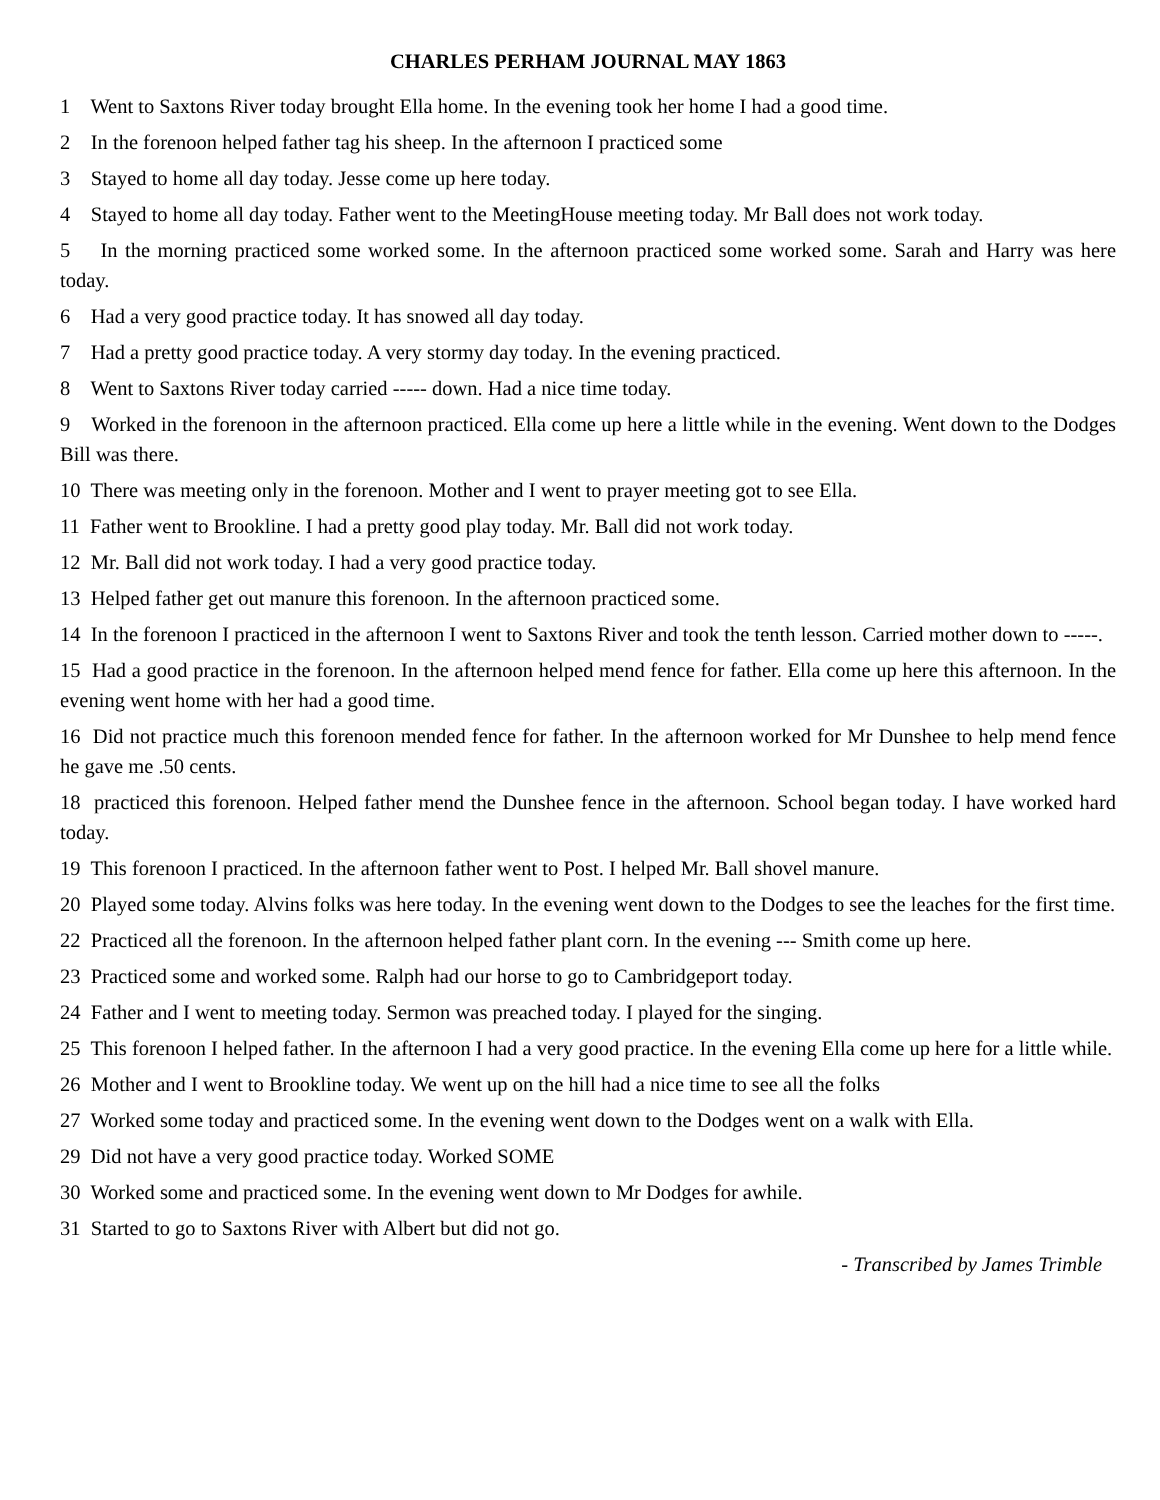CHARLES PERHAM JOURNAL MAY 1863
1 Went to Saxtons River today brought Ella home. In the evening took her home I had a good time.
2 In the forenoon helped father tag his sheep. In the afternoon I practiced some
3 Stayed to home all day today. Jesse come up here today.
4 Stayed to home all day today. Father went to the MeetingHouse meeting today. Mr Ball does not work today.
5 In the morning practiced some worked some. In the afternoon practiced some worked some. Sarah and Harry was here today.
6 Had a very good practice today. It has snowed all day today.
7 Had a pretty good practice today. A very stormy day today. In the evening practiced.
8 Went to Saxtons River today carried ----- down. Had a nice time today.
9 Worked in the forenoon in the afternoon practiced. Ella come up here a little while in the evening. Went down to the Dodges Bill was there.
10 There was meeting only in the forenoon. Mother and I went to prayer meeting got to see Ella.
11 Father went to Brookline. I had a pretty good play today. Mr. Ball did not work today.
12 Mr. Ball did not work today. I had a very good practice today.
13 Helped father get out manure this forenoon. In the afternoon practiced some.
14 In the forenoon I practiced in the afternoon I went to Saxtons River and took the tenth lesson. Carried mother down to -----.
15 Had a good practice in the forenoon. In the afternoon helped mend fence for father. Ella come up here this afternoon. In the evening went home with her had a good time.
16 Did not practice much this forenoon mended fence for father. In the afternoon worked for Mr Dunshee to help mend fence he gave me .50 cents.
18 practiced this forenoon. Helped father mend the Dunshee fence in the afternoon. School began today. I have worked hard today.
19 This forenoon I practiced. In the afternoon father went to Post. I helped Mr. Ball shovel manure.
20 Played some today. Alvins folks was here today. In the evening went down to the Dodges to see the leaches for the first time.
22 Practiced all the forenoon. In the afternoon helped father plant corn. In the evening --- Smith come up here.
23 Practiced some and worked some. Ralph had our horse to go to Cambridgeport today.
24 Father and I went to meeting today. Sermon was preached today. I played for the singing.
25 This forenoon I helped father. In the afternoon I had a very good practice. In the evening Ella come up here for a little while.
26 Mother and I went to Brookline today. We went up on the hill had a nice time to see all the folks
27 Worked some today and practiced some. In the evening went down to the Dodges went on a walk with Ella.
29 Did not have a very good practice today. Worked SOME
30 Worked some and practiced some. In the evening went down to Mr Dodges for awhile.
31 Started to go to Saxtons River with Albert but did not go.
- Transcribed by James Trimble